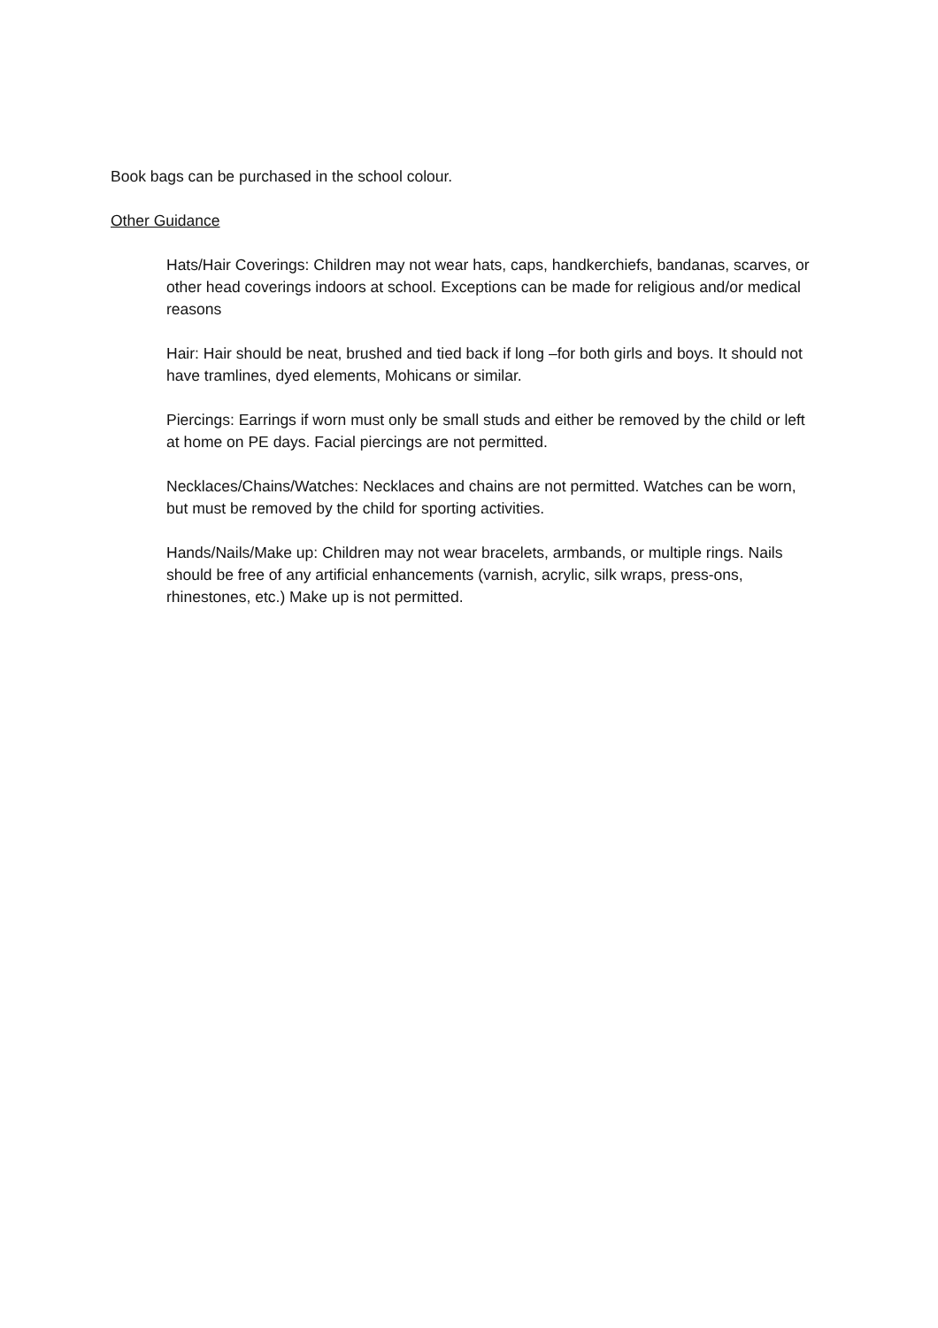Book bags can be purchased in the school colour.
Other Guidance
Hats/Hair Coverings: Children may not wear hats, caps, handkerchiefs, bandanas, scarves, or other head coverings indoors at school. Exceptions can be made for religious and/or medical reasons
Hair: Hair should be neat, brushed and tied back if long –for both girls and boys. It should not have tramlines, dyed elements, Mohicans or similar.
Piercings: Earrings if worn must only be small studs and either be removed by the child or left at home on PE days. Facial piercings are not permitted.
Necklaces/Chains/Watches: Necklaces and chains are not permitted. Watches can be worn, but must be removed by the child for sporting activities.
Hands/Nails/Make up: Children may not wear bracelets, armbands, or multiple rings. Nails should be free of any artificial enhancements (varnish, acrylic, silk wraps, press-ons, rhinestones, etc.) Make up is not permitted.